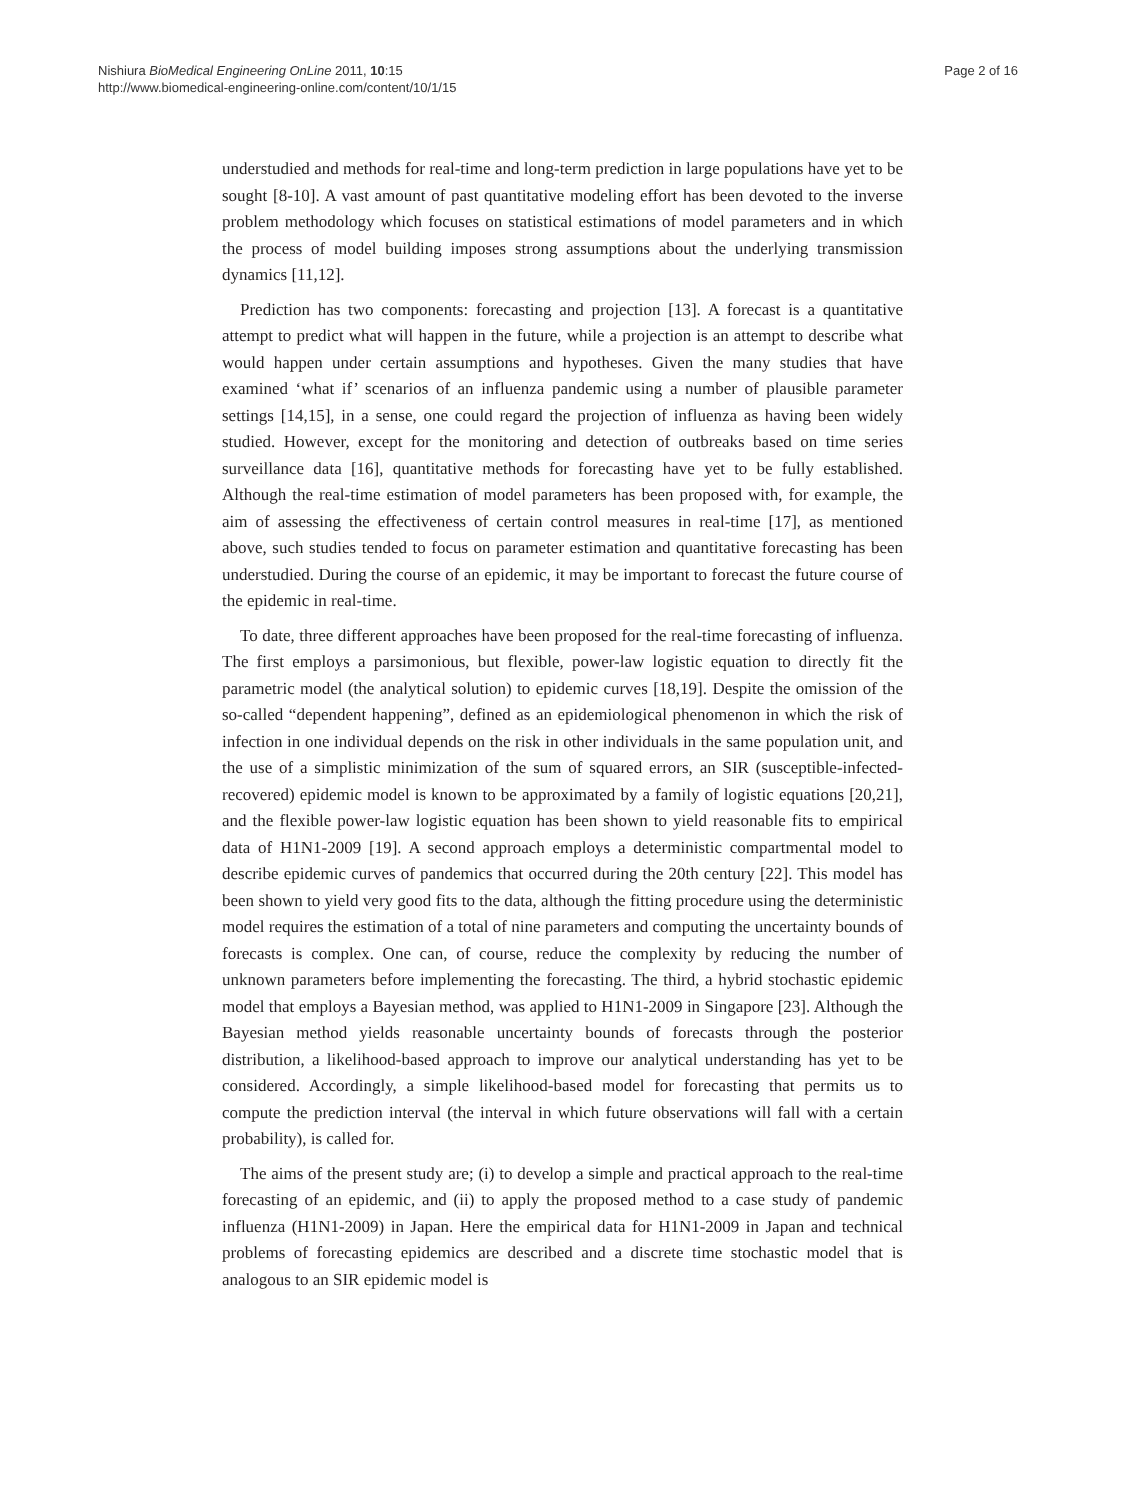Nishiura BioMedical Engineering OnLine 2011, 10:15
http://www.biomedical-engineering-online.com/content/10/1/15
Page 2 of 16
understudied and methods for real-time and long-term prediction in large populations have yet to be sought [8-10]. A vast amount of past quantitative modeling effort has been devoted to the inverse problem methodology which focuses on statistical estimations of model parameters and in which the process of model building imposes strong assumptions about the underlying transmission dynamics [11,12].
Prediction has two components: forecasting and projection [13]. A forecast is a quantitative attempt to predict what will happen in the future, while a projection is an attempt to describe what would happen under certain assumptions and hypotheses. Given the many studies that have examined ‘what if’ scenarios of an influenza pandemic using a number of plausible parameter settings [14,15], in a sense, one could regard the projection of influenza as having been widely studied. However, except for the monitoring and detection of outbreaks based on time series surveillance data [16], quantitative methods for forecasting have yet to be fully established. Although the real-time estimation of model parameters has been proposed with, for example, the aim of assessing the effectiveness of certain control measures in real-time [17], as mentioned above, such studies tended to focus on parameter estimation and quantitative forecasting has been understudied. During the course of an epidemic, it may be important to forecast the future course of the epidemic in real-time.
To date, three different approaches have been proposed for the real-time forecasting of influenza. The first employs a parsimonious, but flexible, power-law logistic equation to directly fit the parametric model (the analytical solution) to epidemic curves [18,19]. Despite the omission of the so-called “dependent happening”, defined as an epidemiological phenomenon in which the risk of infection in one individual depends on the risk in other individuals in the same population unit, and the use of a simplistic minimization of the sum of squared errors, an SIR (susceptible-infected-recovered) epidemic model is known to be approximated by a family of logistic equations [20,21], and the flexible power-law logistic equation has been shown to yield reasonable fits to empirical data of H1N1-2009 [19]. A second approach employs a deterministic compartmental model to describe epidemic curves of pandemics that occurred during the 20th century [22]. This model has been shown to yield very good fits to the data, although the fitting procedure using the deterministic model requires the estimation of a total of nine parameters and computing the uncertainty bounds of forecasts is complex. One can, of course, reduce the complexity by reducing the number of unknown parameters before implementing the forecasting. The third, a hybrid stochastic epidemic model that employs a Bayesian method, was applied to H1N1-2009 in Singapore [23]. Although the Bayesian method yields reasonable uncertainty bounds of forecasts through the posterior distribution, a likelihood-based approach to improve our analytical understanding has yet to be considered. Accordingly, a simple likelihood-based model for forecasting that permits us to compute the prediction interval (the interval in which future observations will fall with a certain probability), is called for.
The aims of the present study are; (i) to develop a simple and practical approach to the real-time forecasting of an epidemic, and (ii) to apply the proposed method to a case study of pandemic influenza (H1N1-2009) in Japan. Here the empirical data for H1N1-2009 in Japan and technical problems of forecasting epidemics are described and a discrete time stochastic model that is analogous to an SIR epidemic model is